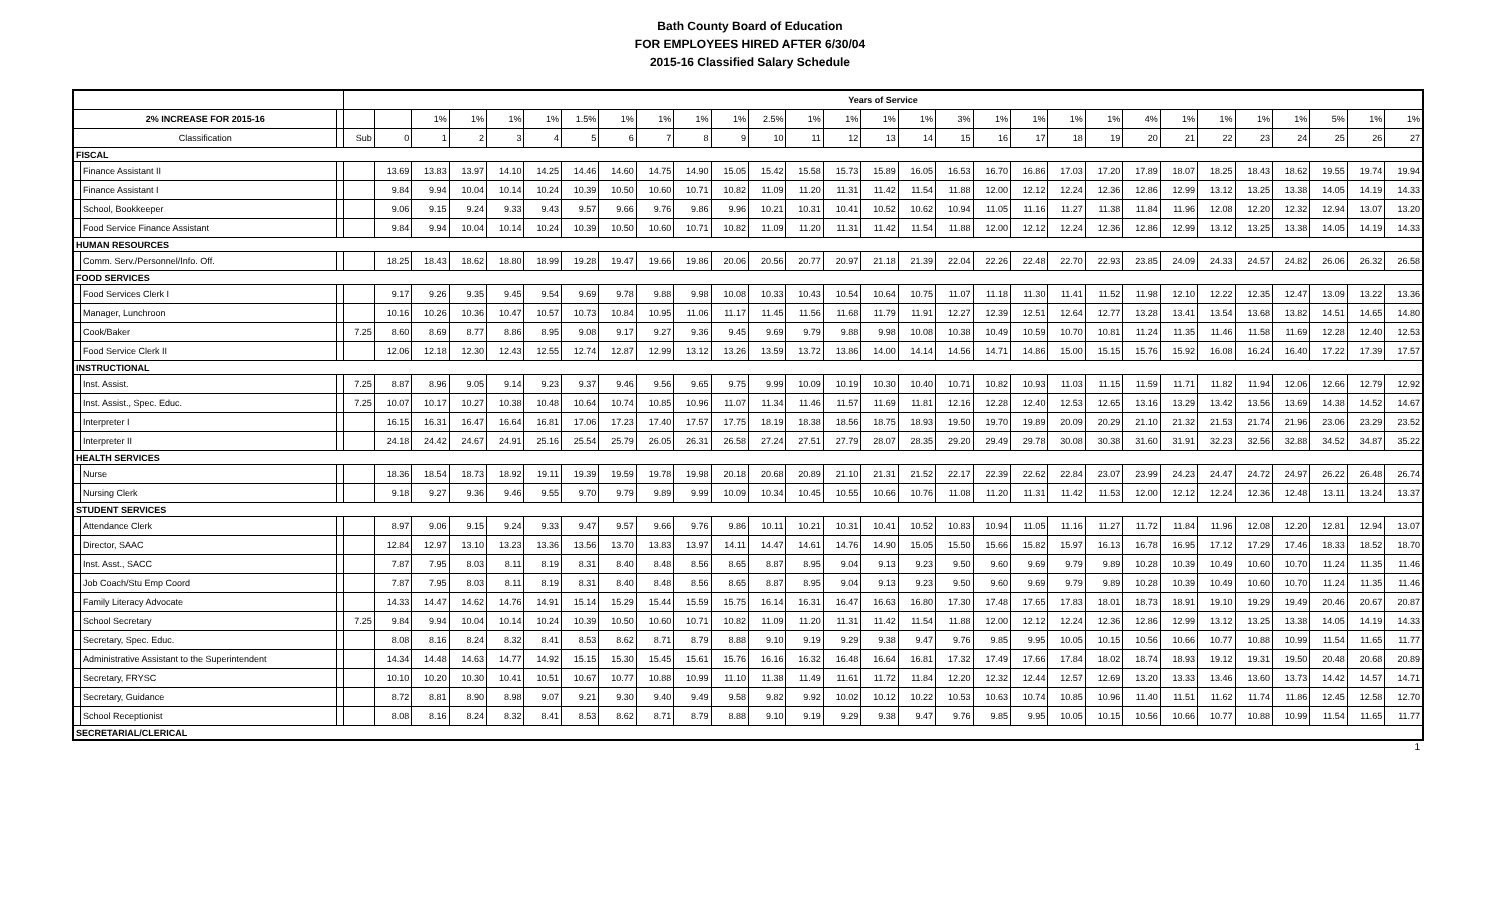Bath County Board of Education
FOR EMPLOYEES HIRED AFTER 6/30/04
2015-16 Classified Salary Schedule
| | | | Years of Service | | | | | | | | | | | | | | | | | | | | | | | | | | | | |
| --- | --- | --- | --- | --- | --- | --- | --- | --- | --- | --- | --- | --- | --- | --- | --- | --- | --- | --- | --- | --- | --- | --- | --- | --- | --- | --- | --- | --- | --- | --- | --- |
| 2% INCREASE FOR 2015-16 | | | | | 1% | 1% | 1% | 1% | 1.5% | 1% | 1% | 1% | 1% | 2.5% | 1% | 1% | 1% | 1% | 3% | 1% | 1% | 1% | 1% | 4% | 1% | 1% | 1% | 1% | 5% | 1% | 1% |
| Classification | | | Sub | 0 | 1 | 2 | 3 | 4 | 5 | 6 | 7 | 8 | 9 | 10 | 11 | 12 | 13 | 14 | 15 | 16 | 17 | 18 | 19 | 20 | 21 | 22 | 23 | 24 | 25 | 26 | 27 |
| FISCAL | | | | | | | | | | | | | | | | | | | | | | | | | | | | | | | |
| | Finance Assistant II | | | 13.69 | 13.83 | 13.97 | 14.10 | 14.25 | 14.46 | 14.60 | 14.75 | 14.90 | 15.05 | 15.42 | 15.58 | 15.73 | 15.89 | 16.05 | 16.53 | 16.70 | 16.86 | 17.03 | 17.20 | 17.89 | 18.07 | 18.25 | 18.43 | 18.62 | 19.55 | 19.74 | 19.94 |
| | Finance Assistant I | | | 9.84 | 9.94 | 10.04 | 10.14 | 10.24 | 10.39 | 10.50 | 10.60 | 10.71 | 10.82 | 11.09 | 11.20 | 11.31 | 11.42 | 11.54 | 11.88 | 12.00 | 12.12 | 12.24 | 12.36 | 12.86 | 12.99 | 13.12 | 13.25 | 13.38 | 14.05 | 14.19 | 14.33 |
| | School, Bookkeeper | | | 9.06 | 9.15 | 9.24 | 9.33 | 9.43 | 9.57 | 9.66 | 9.76 | 9.86 | 9.96 | 10.21 | 10.31 | 10.41 | 10.52 | 10.62 | 10.94 | 11.05 | 11.16 | 11.27 | 11.38 | 11.84 | 11.96 | 12.08 | 12.20 | 12.32 | 12.94 | 13.07 | 13.20 |
| | Food Service Finance Assistant | | | 9.84 | 9.94 | 10.04 | 10.14 | 10.24 | 10.39 | 10.50 | 10.60 | 10.71 | 10.82 | 11.09 | 11.20 | 11.31 | 11.42 | 11.54 | 11.88 | 12.00 | 12.12 | 12.24 | 12.36 | 12.86 | 12.99 | 13.12 | 13.25 | 13.38 | 14.05 | 14.19 | 14.33 |
| HUMAN RESOURCES | | | | | | | | | | | | | | | | | | | | | | | | | | | | | | | |
| | Comm. Serv./Personnel/Info. Off. | | | 18.25 | 18.43 | 18.62 | 18.80 | 18.99 | 19.28 | 19.47 | 19.66 | 19.86 | 20.06 | 20.56 | 20.77 | 20.97 | 21.18 | 21.39 | 22.04 | 22.26 | 22.48 | 22.70 | 22.93 | 23.85 | 24.09 | 24.33 | 24.57 | 24.82 | 26.06 | 26.32 | 26.58 |
| FOOD SERVICES | | | | | | | | | | | | | | | | | | | | | | | | | | | | | | | |
| | Food Services Clerk I | | | 9.17 | 9.26 | 9.35 | 9.45 | 9.54 | 9.69 | 9.78 | 9.88 | 9.98 | 10.08 | 10.33 | 10.43 | 10.54 | 10.64 | 10.75 | 11.07 | 11.18 | 11.30 | 11.41 | 11.52 | 11.98 | 12.10 | 12.22 | 12.35 | 12.47 | 13.09 | 13.22 | 13.36 |
| | Manager, Lunchroon | | | 10.16 | 10.26 | 10.36 | 10.47 | 10.57 | 10.73 | 10.84 | 10.95 | 11.06 | 11.17 | 11.45 | 11.56 | 11.68 | 11.79 | 11.91 | 12.27 | 12.39 | 12.51 | 12.64 | 12.77 | 13.28 | 13.41 | 13.54 | 13.68 | 13.82 | 14.51 | 14.65 | 14.80 |
| | Cook/Baker | | 7.25 | 8.60 | 8.69 | 8.77 | 8.86 | 8.95 | 9.08 | 9.17 | 9.27 | 9.36 | 9.45 | 9.69 | 9.79 | 9.88 | 9.98 | 10.08 | 10.38 | 10.49 | 10.59 | 10.70 | 10.81 | 11.24 | 11.35 | 11.46 | 11.58 | 11.69 | 12.28 | 12.40 | 12.53 |
| | Food Service Clerk II | | | 12.06 | 12.18 | 12.30 | 12.43 | 12.55 | 12.74 | 12.87 | 12.99 | 13.12 | 13.26 | 13.59 | 13.72 | 13.86 | 14.00 | 14.14 | 14.56 | 14.71 | 14.86 | 15.00 | 15.15 | 15.76 | 15.92 | 16.08 | 16.24 | 16.40 | 17.22 | 17.39 | 17.57 |
| INSTRUCTIONAL | | | | | | | | | | | | | | | | | | | | | | | | | | | | | | | |
| | Inst. Assist. | | 7.25 | 8.87 | 8.96 | 9.05 | 9.14 | 9.23 | 9.37 | 9.46 | 9.56 | 9.65 | 9.75 | 9.99 | 10.09 | 10.19 | 10.30 | 10.40 | 10.71 | 10.82 | 10.93 | 11.03 | 11.15 | 11.59 | 11.71 | 11.82 | 11.94 | 12.06 | 12.66 | 12.79 | 12.92 |
| | Inst. Assist., Spec. Educ. | | 7.25 | 10.07 | 10.17 | 10.27 | 10.38 | 10.48 | 10.64 | 10.74 | 10.85 | 10.96 | 11.07 | 11.34 | 11.46 | 11.57 | 11.69 | 11.81 | 12.16 | 12.28 | 12.40 | 12.53 | 12.65 | 13.16 | 13.29 | 13.42 | 13.56 | 13.69 | 14.38 | 14.52 | 14.67 |
| | Interpreter I | | | 16.15 | 16.31 | 16.47 | 16.64 | 16.81 | 17.06 | 17.23 | 17.40 | 17.57 | 17.75 | 18.19 | 18.38 | 18.56 | 18.75 | 18.93 | 19.50 | 19.70 | 19.89 | 20.09 | 20.29 | 21.10 | 21.32 | 21.53 | 21.74 | 21.96 | 23.06 | 23.29 | 23.52 |
| | Interpreter II | | | 24.18 | 24.42 | 24.67 | 24.91 | 25.16 | 25.54 | 25.79 | 26.05 | 26.31 | 26.58 | 27.24 | 27.51 | 27.79 | 28.07 | 28.35 | 29.20 | 29.49 | 29.78 | 30.08 | 30.38 | 31.60 | 31.91 | 32.23 | 32.56 | 32.88 | 34.52 | 34.87 | 35.22 |
| HEALTH SERVICES | | | | | | | | | | | | | | | | | | | | | | | | | | | | | | | |
| | Nurse | | | 18.36 | 18.54 | 18.73 | 18.92 | 19.11 | 19.39 | 19.59 | 19.78 | 19.98 | 20.18 | 20.68 | 20.89 | 21.10 | 21.31 | 21.52 | 22.17 | 22.39 | 22.62 | 22.84 | 23.07 | 23.99 | 24.23 | 24.47 | 24.72 | 24.97 | 26.22 | 26.48 | 26.74 |
| | Nursing Clerk | | | 9.18 | 9.27 | 9.36 | 9.46 | 9.55 | 9.70 | 9.79 | 9.89 | 9.99 | 10.09 | 10.34 | 10.45 | 10.55 | 10.66 | 10.76 | 11.08 | 11.20 | 11.31 | 11.42 | 11.53 | 12.00 | 12.12 | 12.24 | 12.36 | 12.48 | 13.11 | 13.24 | 13.37 |
| STUDENT SERVICES | | | | | | | | | | | | | | | | | | | | | | | | | | | | | | | |
| | Attendance Clerk | | | 8.97 | 9.06 | 9.15 | 9.24 | 9.33 | 9.47 | 9.57 | 9.66 | 9.76 | 9.86 | 10.11 | 10.21 | 10.31 | 10.41 | 10.52 | 10.83 | 10.94 | 11.05 | 11.16 | 11.27 | 11.72 | 11.84 | 11.96 | 12.08 | 12.20 | 12.81 | 12.94 | 13.07 |
| | Director, SAAC | | | 12.84 | 12.97 | 13.10 | 13.23 | 13.36 | 13.56 | 13.70 | 13.83 | 13.97 | 14.11 | 14.47 | 14.61 | 14.76 | 14.90 | 15.05 | 15.50 | 15.66 | 15.82 | 15.97 | 16.13 | 16.78 | 16.95 | 17.12 | 17.29 | 17.46 | 18.33 | 18.52 | 18.70 |
| | Inst. Asst., SACC | | | 7.87 | 7.95 | 8.03 | 8.11 | 8.19 | 8.31 | 8.40 | 8.48 | 8.56 | 8.65 | 8.87 | 8.95 | 9.04 | 9.13 | 9.23 | 9.50 | 9.60 | 9.69 | 9.79 | 9.89 | 10.28 | 10.39 | 10.49 | 10.60 | 10.70 | 11.24 | 11.35 | 11.46 |
| | Job Coach/Stu Emp Coord | | | 7.87 | 7.95 | 8.03 | 8.11 | 8.19 | 8.31 | 8.40 | 8.48 | 8.56 | 8.65 | 8.87 | 8.95 | 9.04 | 9.13 | 9.23 | 9.50 | 9.60 | 9.69 | 9.79 | 9.89 | 10.28 | 10.39 | 10.49 | 10.60 | 10.70 | 11.24 | 11.35 | 11.46 |
| | Family Literacy Advocate | | | 14.33 | 14.47 | 14.62 | 14.76 | 14.91 | 15.14 | 15.29 | 15.44 | 15.59 | 15.75 | 16.14 | 16.31 | 16.47 | 16.63 | 16.80 | 17.30 | 17.48 | 17.65 | 17.83 | 18.01 | 18.73 | 18.91 | 19.10 | 19.29 | 19.49 | 20.46 | 20.67 | 20.87 |
| | School Secretary | | 7.25 | 9.84 | 9.94 | 10.04 | 10.14 | 10.24 | 10.39 | 10.50 | 10.60 | 10.71 | 10.82 | 11.09 | 11.20 | 11.31 | 11.42 | 11.54 | 11.88 | 12.00 | 12.12 | 12.24 | 12.36 | 12.86 | 12.99 | 13.12 | 13.25 | 13.38 | 14.05 | 14.19 | 14.33 |
| | Secretary, Spec. Educ. | | | 8.08 | 8.16 | 8.24 | 8.32 | 8.41 | 8.53 | 8.62 | 8.71 | 8.79 | 8.88 | 9.10 | 9.19 | 9.29 | 9.38 | 9.47 | 9.76 | 9.85 | 9.95 | 10.05 | 10.15 | 10.56 | 10.66 | 10.77 | 10.88 | 10.99 | 11.54 | 11.65 | 11.77 |
| | Administrative Assistant to the Superintendent | | | 14.34 | 14.48 | 14.63 | 14.77 | 14.92 | 15.15 | 15.30 | 15.45 | 15.61 | 15.76 | 16.16 | 16.32 | 16.48 | 16.64 | 16.81 | 17.32 | 17.49 | 17.66 | 17.84 | 18.02 | 18.74 | 18.93 | 19.12 | 19.31 | 19.50 | 20.48 | 20.68 | 20.89 |
| | Secretary, FRYSC | | | 10.10 | 10.20 | 10.30 | 10.41 | 10.51 | 10.67 | 10.77 | 10.88 | 10.99 | 11.10 | 11.38 | 11.49 | 11.61 | 11.72 | 11.84 | 12.20 | 12.32 | 12.44 | 12.57 | 12.69 | 13.20 | 13.33 | 13.46 | 13.60 | 13.73 | 14.42 | 14.57 | 14.71 |
| | Secretary, Guidance | | | 8.72 | 8.81 | 8.90 | 8.98 | 9.07 | 9.21 | 9.30 | 9.40 | 9.49 | 9.58 | 9.82 | 9.92 | 10.02 | 10.12 | 10.22 | 10.53 | 10.63 | 10.74 | 10.85 | 10.96 | 11.40 | 11.51 | 11.62 | 11.74 | 11.86 | 12.45 | 12.58 | 12.70 |
| | School Receptionist | | | 8.08 | 8.16 | 8.24 | 8.32 | 8.41 | 8.53 | 8.62 | 8.71 | 8.79 | 8.88 | 9.10 | 9.19 | 9.29 | 9.38 | 9.47 | 9.76 | 9.85 | 9.95 | 10.05 | 10.15 | 10.56 | 10.66 | 10.77 | 10.88 | 10.99 | 11.54 | 11.65 | 11.77 |
| SECRETARIAL/CLERICAL | | | | | | | | | | | | | | | | | | | | | | | | | | | | | | | |
1